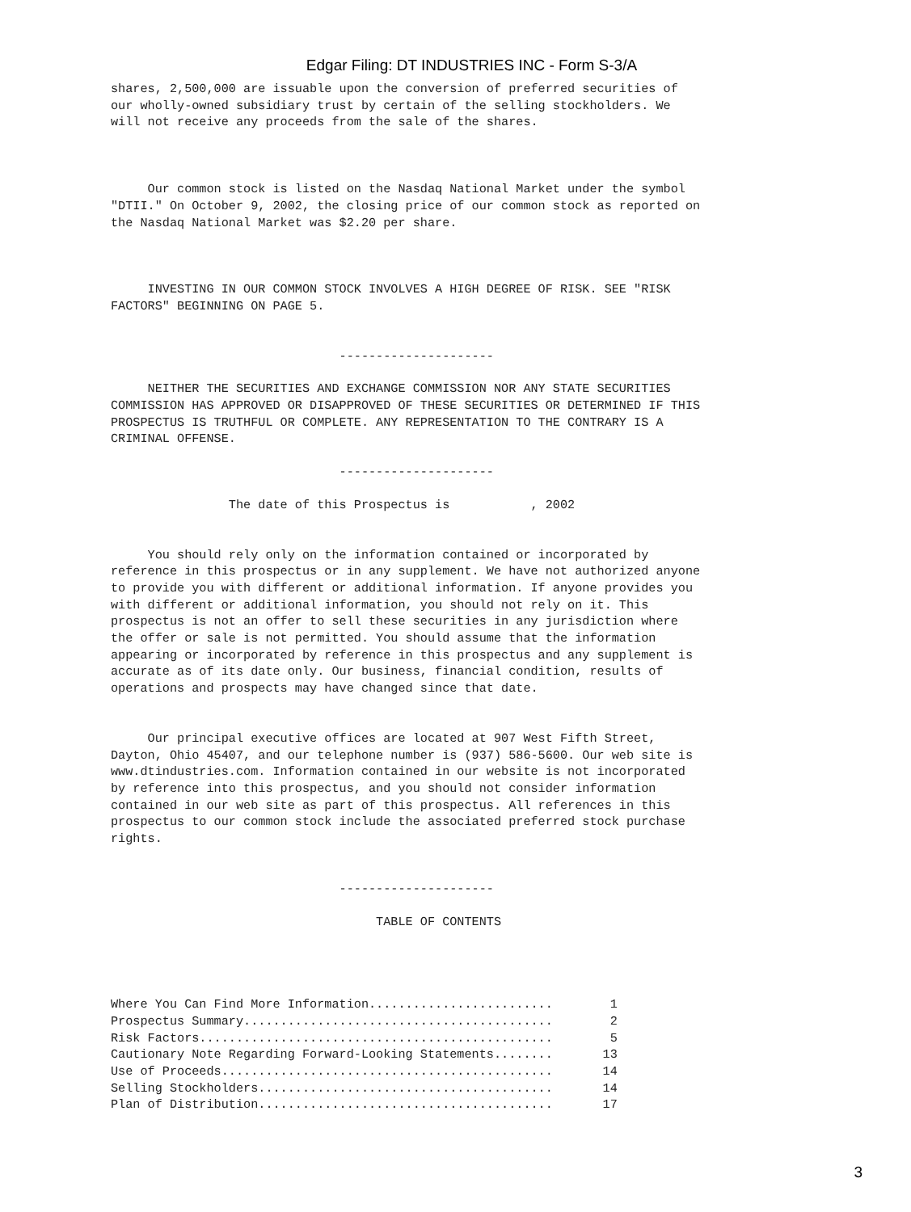Edgar Filing: DT INDUSTRIES INC - Form S-3/A
shares, 2,500,000 are issuable upon the conversion of preferred securities of our wholly-owned subsidiary trust by certain of the selling stockholders. We will not receive any proceeds from the sale of the shares.
Our common stock is listed on the Nasdaq National Market under the symbol "DTII." On October 9, 2002, the closing price of our common stock as reported on the Nasdaq National Market was $2.20 per share.
INVESTING IN OUR COMMON STOCK INVOLVES A HIGH DEGREE OF RISK. SEE "RISK FACTORS" BEGINNING ON PAGE 5.
---------------------
NEITHER THE SECURITIES AND EXCHANGE COMMISSION NOR ANY STATE SECURITIES COMMISSION HAS APPROVED OR DISAPPROVED OF THESE SECURITIES OR DETERMINED IF THIS PROSPECTUS IS TRUTHFUL OR COMPLETE. ANY REPRESENTATION TO THE CONTRARY IS A CRIMINAL OFFENSE.
---------------------
The date of this Prospectus is , 2002
You should rely only on the information contained or incorporated by reference in this prospectus or in any supplement. We have not authorized anyone to provide you with different or additional information. If anyone provides you with different or additional information, you should not rely on it. This prospectus is not an offer to sell these securities in any jurisdiction where the offer or sale is not permitted. You should assume that the information appearing or incorporated by reference in this prospectus and any supplement is accurate as of its date only. Our business, financial condition, results of operations and prospects may have changed since that date.
Our principal executive offices are located at 907 West Fifth Street, Dayton, Ohio 45407, and our telephone number is (937) 586-5600. Our web site is www.dtindustries.com. Information contained in our website is not incorporated by reference into this prospectus, and you should not consider information contained in our web site as part of this prospectus. All references in this prospectus to our common stock include the associated preferred stock purchase rights.
---------------------
TABLE OF CONTENTS
| Where You Can Find More Information......................... | 1 |
| Prospectus Summary.......................................... | 2 |
| Risk Factors................................................ | 5 |
| Cautionary Note Regarding Forward-Looking Statements........ | 13 |
| Use of Proceeds............................................. | 14 |
| Selling Stockholders........................................ | 14 |
| Plan of Distribution........................................ | 17 |
3